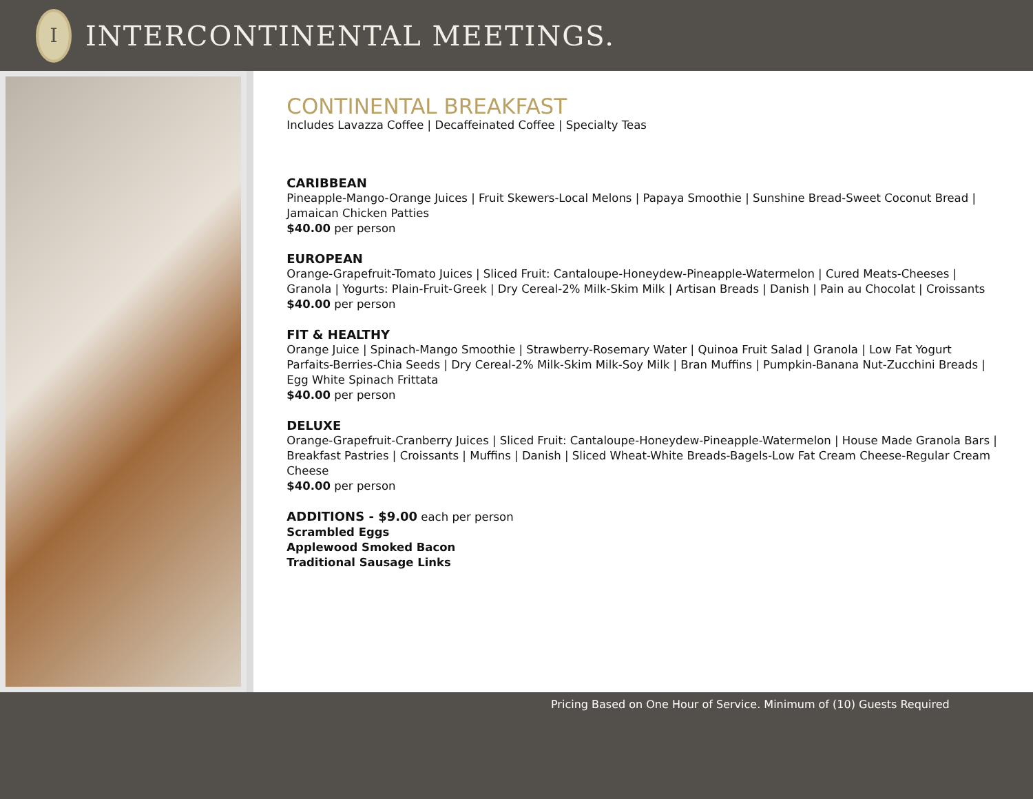I
INTERCONTINENTAL MEETINGS.
CONTINENTAL BREAKFAST
Includes Lavazza Coffee | Decaffeinated Coffee | Specialty Teas
CARIBBEAN
Pineapple-Mango-Orange Juices | Fruit Skewers-Local Melons | Papaya Smoothie | Sunshine Bread-Sweet Coconut Bread | Jamaican Chicken Patties
$40.00 per person
EUROPEAN
Orange-Grapefruit-Tomato Juices | Sliced Fruit: Cantaloupe-Honeydew-Pineapple-Watermelon | Cured Meats-Cheeses | Granola | Yogurts: Plain-Fruit-Greek | Dry Cereal-2% Milk-Skim Milk | Artisan Breads | Danish | Pain au Chocolat | Croissants
$40.00 per person
FIT & HEALTHY
Orange Juice | Spinach-Mango Smoothie | Strawberry-Rosemary Water | Quinoa Fruit Salad | Granola | Low Fat Yogurt Parfaits-Berries-Chia Seeds | Dry Cereal-2% Milk-Skim Milk-Soy Milk | Bran Muffins | Pumpkin-Banana Nut-Zucchini Breads | Egg White Spinach Frittata
$40.00 per person
DELUXE
Orange-Grapefruit-Cranberry Juices | Sliced Fruit: Cantaloupe-Honeydew-Pineapple-Watermelon | House Made Granola Bars | Breakfast Pastries | Croissants | Muffins | Danish | Sliced Wheat-White Breads-Bagels-Low Fat Cream Cheese-Regular Cream Cheese
$40.00 per person
ADDITIONS - $9.00 each per person
Scrambled Eggs
Applewood Smoked Bacon
Traditional Sausage Links
Pricing Based on One Hour of Service. Minimum of (10) Guests Required